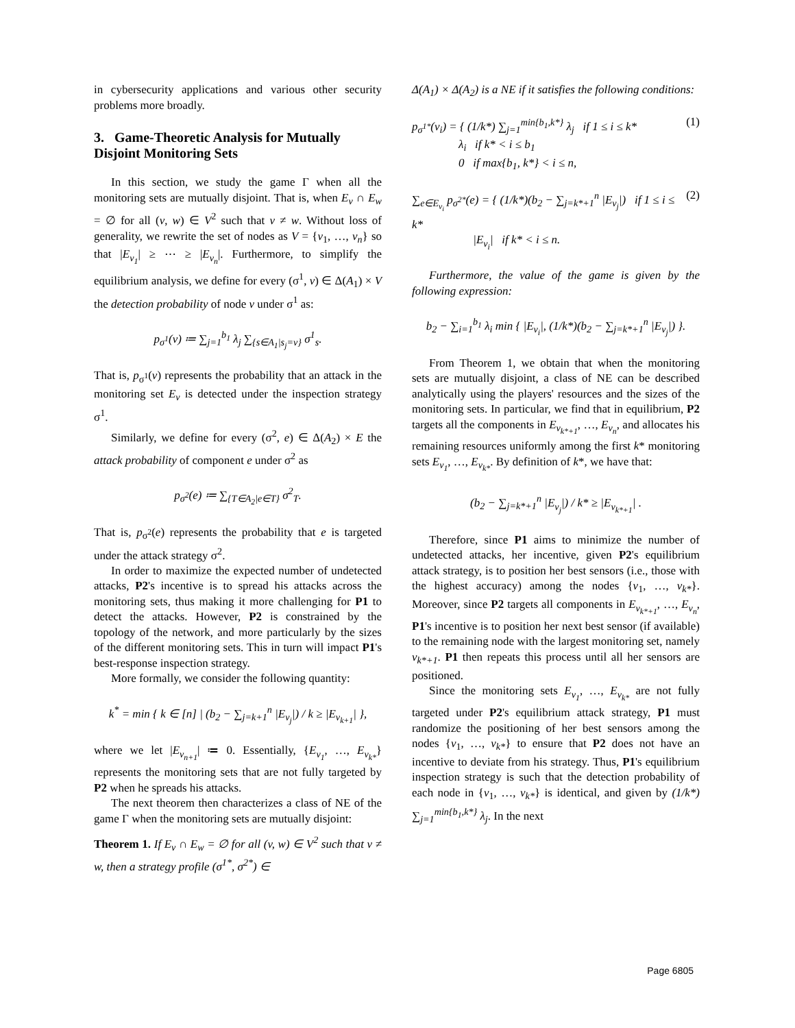in cybersecurity applications and various other security problems more broadly.
3. Game-Theoretic Analysis for Mutually Disjoint Monitoring Sets
In this section, we study the game Γ when all the monitoring sets are mutually disjoint. That is, when E<sub>v</sub> ∩ E<sub>w</sub> = ∅ for all (v, w) ∈ V<sup>2</sup> such that v ≠ w. Without loss of generality, we rewrite the set of nodes as V = {v<sub>1</sub>, …, v<sub>n</sub>} so that |E<sub>v<sub>1</sub></sub>| ≥ ⋯ ≥ |E<sub>v<sub>n</sub></sub>|. Furthermore, to simplify the equilibrium analysis, we define for every (σ<sup>1</sup>, v) ∈ Δ(A<sub>1</sub>) × V the detection probability of node v under σ<sup>1</sup> as:
p<sub>σ<sup>1</sup></sub>(v) ≔ ∑<sub>j=1</sub><sup>b<sub>1</sub></sup> λ<sub>j</sub> ∑<sub>{s∈A<sub>1</sub>|s<sub>j</sub>=v}</sub> σ<sup>1</sup><sub>s</sub>.
That is, p<sub>σ<sup>1</sup></sub>(v) represents the probability that an attack in the monitoring set E<sub>v</sub> is detected under the inspection strategy σ<sup>1</sup>.
Similarly, we define for every (σ<sup>2</sup>, e) ∈ Δ(A<sub>2</sub>) × E the attack probability of component e under σ<sup>2</sup> as
p<sub>σ<sup>2</sup></sub>(e) ≔ ∑<sub>{T∈A<sub>2</sub>|e∈T}</sub> σ<sup>2</sup><sub>T</sub>.
That is, p<sub>σ<sup>2</sup></sub>(e) represents the probability that e is targeted under the attack strategy σ<sup>2</sup>.
In order to maximize the expected number of undetected attacks, P2's incentive is to spread his attacks across the monitoring sets, thus making it more challenging for P1 to detect the attacks. However, P2 is constrained by the topology of the network, and more particularly by the sizes of the different monitoring sets. This in turn will impact P1's best-response inspection strategy.
More formally, we consider the following quantity:
k<sup>*</sup> = min { k ∈ [n] | (b<sub>2</sub> − ∑<sub>j=k+1</sub><sup>n</sup> |E<sub>v<sub>j</sub></sub>|) / k ≥ |E<sub>v<sub>k+1</sub></sub>| },
where we let |E<sub>v<sub>n+1</sub></sub>| ≔ 0. Essentially, {E<sub>v<sub>1</sub></sub>, …, E<sub>v<sub>k*</sub></sub>} represents the monitoring sets that are not fully targeted by P2 when he spreads his attacks.
The next theorem then characterizes a class of NE of the game Γ when the monitoring sets are mutually disjoint:
Theorem 1. If E<sub>v</sub> ∩ E<sub>w</sub> = ∅ for all (v, w) ∈ V<sup>2</sup> such that v ≠ w, then a strategy profile (σ<sup>1*</sup>, σ<sup>2*</sup>) ∈
Δ(A<sub>1</sub>) × Δ(A<sub>2</sub>) is a NE if it satisfies the following conditions:
p<sub>σ<sup>1*</sup></sub>(v<sub>i</sub>) = { (1/k*) ∑<sub>j=1</sub><sup>min{b<sub>1</sub>,k*}</sup> λ<sub>j</sub> if 1 ≤ i ≤ k*
λ<sub>i</sub> if k* < i ≤ b<sub>1</sub>
0 if max{b<sub>1</sub>, k*} < i ≤ n, (1)
∑<sub>e∈E<sub>v<sub>i</sub></sub></sub> p<sub>σ<sup>2*</sup></sub>(e) = { (1/k*)(b<sub>2</sub> − ∑<sub>j=k*+1</sub><sup>n</sup> |E<sub>v<sub>j</sub></sub>|) if 1 ≤ i ≤ k*
|E<sub>v<sub>i</sub></sub>| if k* < i ≤ n. (2)
Furthermore, the value of the game is given by the following expression:
b<sub>2</sub> − ∑<sub>i=1</sub><sup>b<sub>1</sub></sup> λ<sub>i</sub> min { |E<sub>v<sub>i</sub></sub>|, (1/k*)(b<sub>2</sub> − ∑<sub>j=k*+1</sub><sup>n</sup> |E<sub>v<sub>j</sub></sub>|) }.
From Theorem 1, we obtain that when the monitoring sets are mutually disjoint, a class of NE can be described analytically using the players' resources and the sizes of the monitoring sets. In particular, we find that in equilibrium, P2 targets all the components in E<sub>v<sub>k*+1</sub></sub>, …, E<sub>v<sub>n</sub></sub>, and allocates his remaining resources uniformly among the first k* monitoring sets E<sub>v<sub>1</sub></sub>, …, E<sub>v<sub>k*</sub></sub>. By definition of k*, we have that:
(b<sub>2</sub> − ∑<sub>j=k*+1</sub><sup>n</sup> |E<sub>v<sub>j</sub></sub>|) / k* ≥ |E<sub>v<sub>k*+1</sub></sub>| .
Therefore, since P1 aims to minimize the number of undetected attacks, her incentive, given P2's equilibrium attack strategy, is to position her best sensors (i.e., those with the highest accuracy) among the nodes {v<sub>1</sub>, …, v<sub>k*</sub>}. Moreover, since P2 targets all components in E<sub>v<sub>k*+1</sub></sub>, …, E<sub>v<sub>n</sub></sub>, P1's incentive is to position her next best sensor (if available) to the remaining node with the largest monitoring set, namely v<sub>k*+1</sub>. P1 then repeats this process until all her sensors are positioned.
Since the monitoring sets E<sub>v<sub>1</sub></sub>, …, E<sub>v<sub>k*</sub></sub> are not fully targeted under P2's equilibrium attack strategy, P1 must randomize the positioning of her best sensors among the nodes {v<sub>1</sub>, …, v<sub>k*</sub>} to ensure that P2 does not have an incentive to deviate from his strategy. Thus, P1's equilibrium inspection strategy is such that the detection probability of each node in {v<sub>1</sub>, …, v<sub>k*</sub>} is identical, and given by (1/k*) ∑<sub>j=1</sub><sup>min{b<sub>1</sub>,k*}</sup> λ<sub>j</sub>. In the next
Page 6805